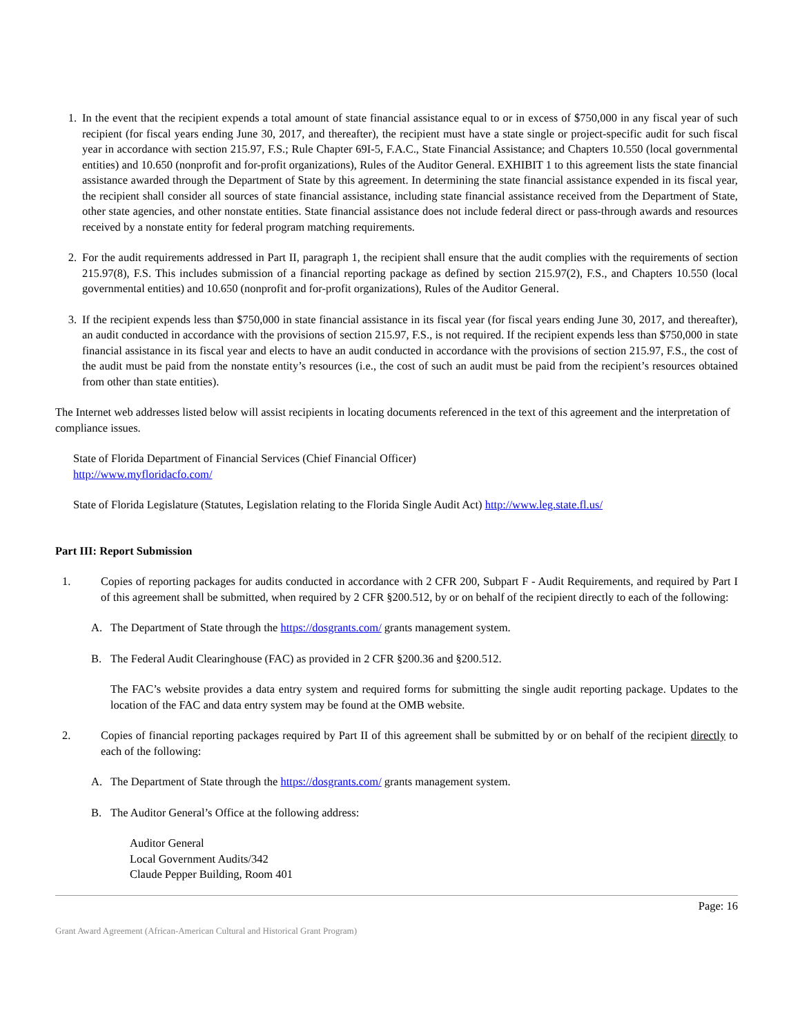1. In the event that the recipient expends a total amount of state financial assistance equal to or in excess of $750,000 in any fiscal year of such recipient (for fiscal years ending June 30, 2017, and thereafter), the recipient must have a state single or project-specific audit for such fiscal year in accordance with section 215.97, F.S.; Rule Chapter 69I-5, F.A.C., State Financial Assistance; and Chapters 10.550 (local governmental entities) and 10.650 (nonprofit and for-profit organizations), Rules of the Auditor General. EXHIBIT 1 to this agreement lists the state financial assistance awarded through the Department of State by this agreement. In determining the state financial assistance expended in its fiscal year, the recipient shall consider all sources of state financial assistance, including state financial assistance received from the Department of State, other state agencies, and other nonstate entities. State financial assistance does not include federal direct or pass-through awards and resources received by a nonstate entity for federal program matching requirements.
2. For the audit requirements addressed in Part II, paragraph 1, the recipient shall ensure that the audit complies with the requirements of section 215.97(8), F.S. This includes submission of a financial reporting package as defined by section 215.97(2), F.S., and Chapters 10.550 (local governmental entities) and 10.650 (nonprofit and for-profit organizations), Rules of the Auditor General.
3. If the recipient expends less than $750,000 in state financial assistance in its fiscal year (for fiscal years ending June 30, 2017, and thereafter), an audit conducted in accordance with the provisions of section 215.97, F.S., is not required. If the recipient expends less than $750,000 in state financial assistance in its fiscal year and elects to have an audit conducted in accordance with the provisions of section 215.97, F.S., the cost of the audit must be paid from the nonstate entity’s resources (i.e., the cost of such an audit must be paid from the recipient’s resources obtained from other than state entities).
The Internet web addresses listed below will assist recipients in locating documents referenced in the text of this agreement and the interpretation of compliance issues.
State of Florida Department of Financial Services (Chief Financial Officer)
http://www.myfloridacfo.com/
State of Florida Legislature (Statutes, Legislation relating to the Florida Single Audit Act) http://www.leg.state.fl.us/
Part III: Report Submission
1. Copies of reporting packages for audits conducted in accordance with 2 CFR 200, Subpart F - Audit Requirements, and required by Part I of this agreement shall be submitted, when required by 2 CFR §200.512, by or on behalf of the recipient directly to each of the following:
A. The Department of State through the https://dosgrants.com/ grants management system.
B. The Federal Audit Clearinghouse (FAC) as provided in 2 CFR §200.36 and §200.512.
The FAC’s website provides a data entry system and required forms for submitting the single audit reporting package. Updates to the location of the FAC and data entry system may be found at the OMB website.
2. Copies of financial reporting packages required by Part II of this agreement shall be submitted by or on behalf of the recipient directly to each of the following:
A. The Department of State through the https://dosgrants.com/ grants management system.
B. The Auditor General’s Office at the following address:
Auditor General
Local Government Audits/342
Claude Pepper Building, Room 401
Page: 16
Grant Award Agreement (African-American Cultural and Historical Grant Program)